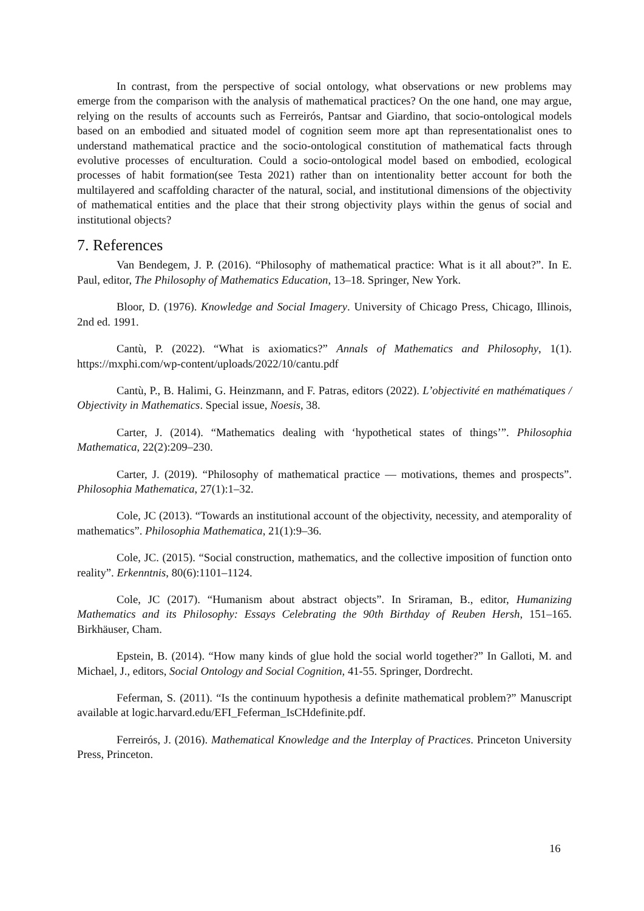In contrast, from the perspective of social ontology, what observations or new problems may emerge from the comparison with the analysis of mathematical practices? On the one hand, one may argue, relying on the results of accounts such as Ferreirós, Pantsar and Giardino, that socio-ontological models based on an embodied and situated model of cognition seem more apt than representationalist ones to understand mathematical practice and the socio-ontological constitution of mathematical facts through evolutive processes of enculturation. Could a socio-ontological model based on embodied, ecological processes of habit formation(see Testa 2021) rather than on intentionality better account for both the multilayered and scaffolding character of the natural, social, and institutional dimensions of the objectivity of mathematical entities and the place that their strong objectivity plays within the genus of social and institutional objects?
7. References
Van Bendegem, J. P. (2016). “Philosophy of mathematical practice: What is it all about?”. In E. Paul, editor, The Philosophy of Mathematics Education, 13–18. Springer, New York.
Bloor, D. (1976). Knowledge and Social Imagery. University of Chicago Press, Chicago, Illinois, 2nd ed. 1991.
Cantù, P. (2022). “What is axiomatics?” Annals of Mathematics and Philosophy, 1(1). https://mxphi.com/wp-content/uploads/2022/10/cantu.pdf
Cantù, P., B. Halimi, G. Heinzmann, and F. Patras, editors (2022). L’objectivité en mathématiques / Objectivity in Mathematics. Special issue, Noesis, 38.
Carter, J. (2014). “Mathematics dealing with ‘hypothetical states of things’”. Philosophia Mathematica, 22(2):209–230.
Carter, J. (2019). “Philosophy of mathematical practice — motivations, themes and prospects”. Philosophia Mathematica, 27(1):1–32.
Cole, JC (2013). “Towards an institutional account of the objectivity, necessity, and atemporality of mathematics”. Philosophia Mathematica, 21(1):9–36.
Cole, JC. (2015). “Social construction, mathematics, and the collective imposition of function onto reality”. Erkenntnis, 80(6):1101–1124.
Cole, JC (2017). “Humanism about abstract objects”. In Sriraman, B., editor, Humanizing Mathematics and its Philosophy: Essays Celebrating the 90th Birthday of Reuben Hersh, 151–165. Birkhäuser, Cham.
Epstein, B. (2014). “How many kinds of glue hold the social world together?” In Galloti, M. and Michael, J., editors, Social Ontology and Social Cognition, 41-55. Springer, Dordrecht.
Feferman, S. (2011). “Is the continuum hypothesis a definite mathematical problem?” Manuscript available at logic.harvard.edu/EFI_Feferman_IsCHdefinite.pdf.
Ferreirós, J. (2016). Mathematical Knowledge and the Interplay of Practices. Princeton University Press, Princeton.
16